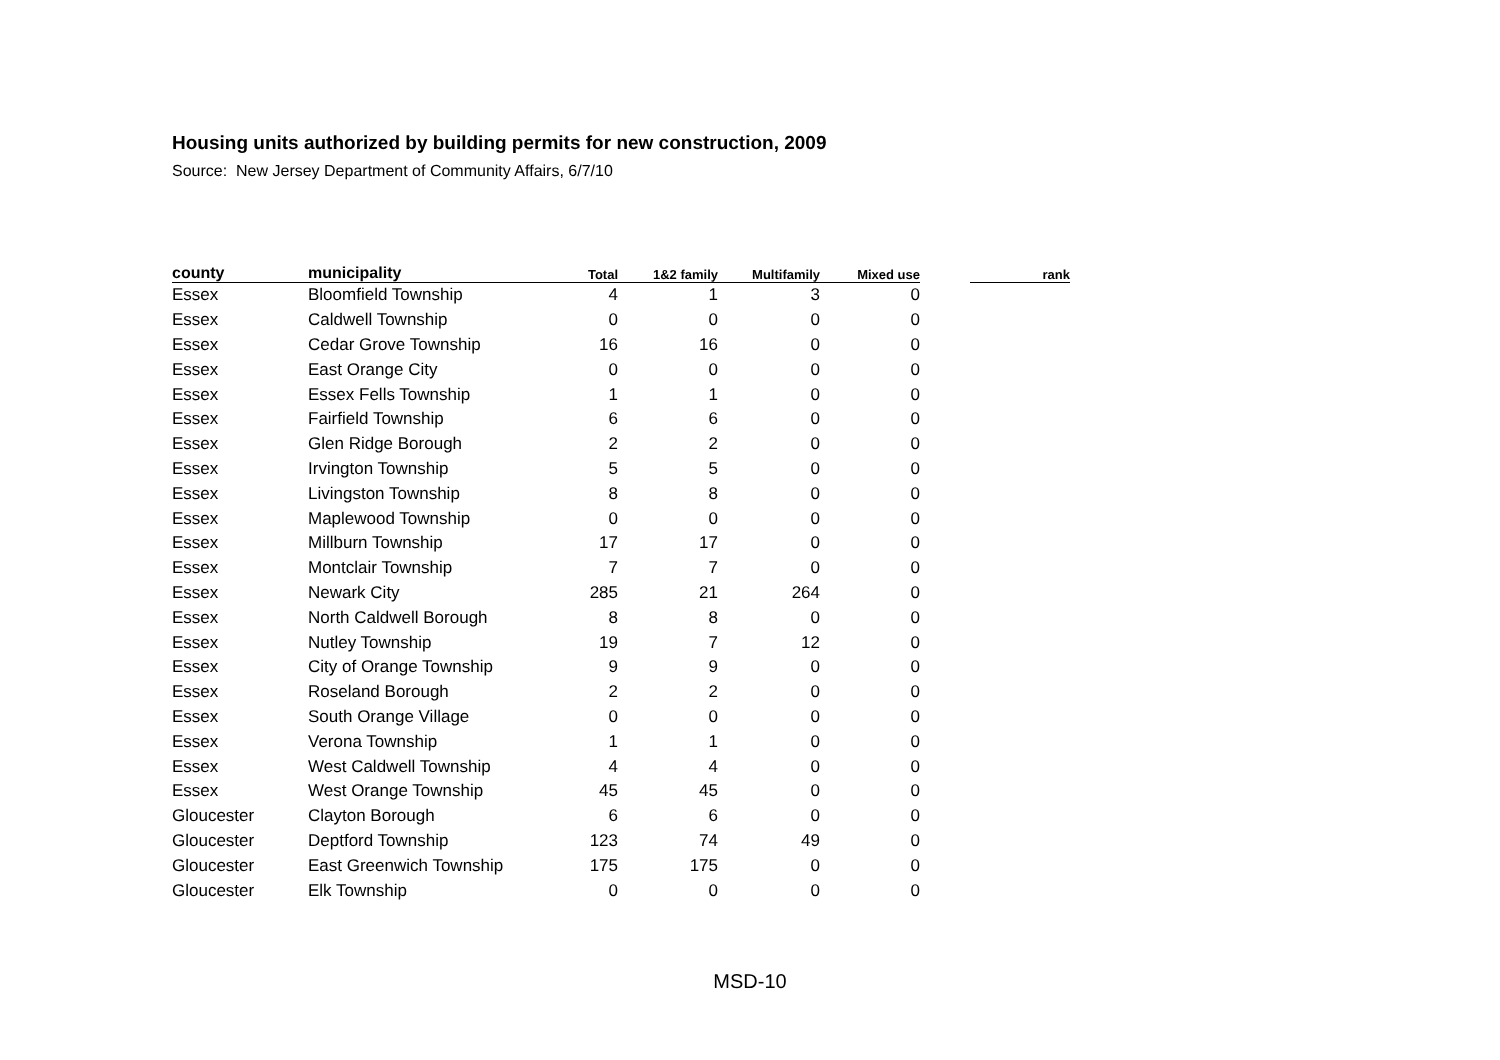Housing units authorized by building permits for new construction, 2009
Source: New Jersey Department of Community Affairs, 6/7/10
| county | municipality | Total | 1&2 family | Multifamily | Mixed use | rank |
| --- | --- | --- | --- | --- | --- | --- |
| Essex | Bloomfield Township | 4 | 1 | 3 | 0 | |
| Essex | Caldwell Township | 0 | 0 | 0 | 0 | |
| Essex | Cedar Grove Township | 16 | 16 | 0 | 0 | |
| Essex | East Orange City | 0 | 0 | 0 | 0 | |
| Essex | Essex Fells Township | 1 | 1 | 0 | 0 | |
| Essex | Fairfield Township | 6 | 6 | 0 | 0 | |
| Essex | Glen Ridge Borough | 2 | 2 | 0 | 0 | |
| Essex | Irvington Township | 5 | 5 | 0 | 0 | |
| Essex | Livingston Township | 8 | 8 | 0 | 0 | |
| Essex | Maplewood Township | 0 | 0 | 0 | 0 | |
| Essex | Millburn Township | 17 | 17 | 0 | 0 | |
| Essex | Montclair Township | 7 | 7 | 0 | 0 | |
| Essex | Newark City | 285 | 21 | 264 | 0 | |
| Essex | North Caldwell Borough | 8 | 8 | 0 | 0 | |
| Essex | Nutley Township | 19 | 7 | 12 | 0 | |
| Essex | City of Orange Township | 9 | 9 | 0 | 0 | |
| Essex | Roseland Borough | 2 | 2 | 0 | 0 | |
| Essex | South Orange Village | 0 | 0 | 0 | 0 | |
| Essex | Verona Township | 1 | 1 | 0 | 0 | |
| Essex | West Caldwell Township | 4 | 4 | 0 | 0 | |
| Essex | West Orange Township | 45 | 45 | 0 | 0 | |
| Gloucester | Clayton Borough | 6 | 6 | 0 | 0 | |
| Gloucester | Deptford Township | 123 | 74 | 49 | 0 | |
| Gloucester | East Greenwich Township | 175 | 175 | 0 | 0 | |
| Gloucester | Elk Township | 0 | 0 | 0 | 0 | |
MSD-10